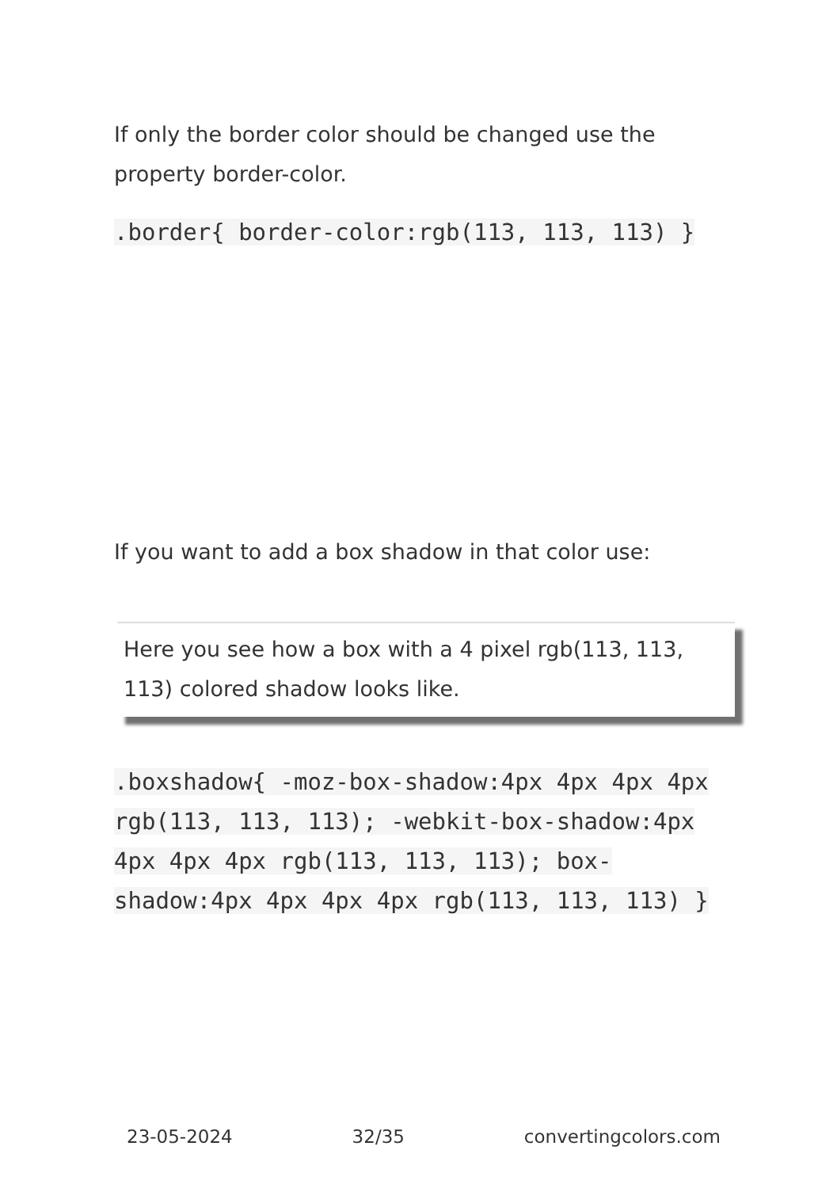If only the border color should be changed use the property border-color.
.border{ border-color:rgb(113, 113, 113) }
If you want to add a box shadow in that color use:
Here you see how a box with a 4 pixel rgb(113, 113, 113) colored shadow looks like.
.boxshadow{ -moz-box-shadow:4px 4px 4px 4px rgb(113, 113, 113); -webkit-box-shadow:4px 4px 4px 4px rgb(113, 113, 113); box-shadow:4px 4px 4px 4px rgb(113, 113, 113) }
23-05-2024 32/35 convertingcolors.com